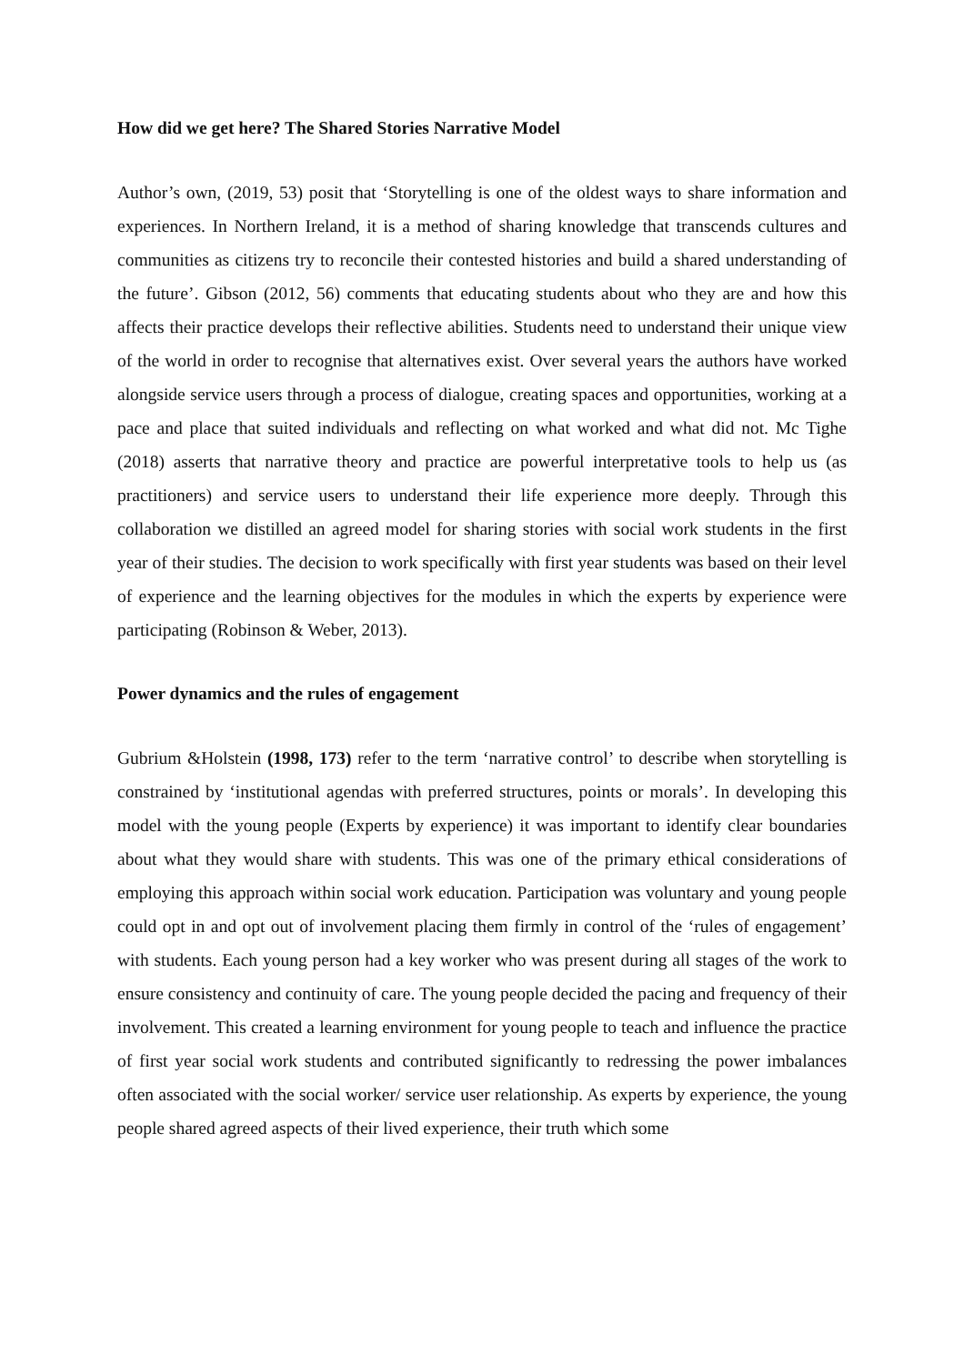How did we get here? The Shared Stories Narrative Model
Author’s own, (2019, 53) posit that ‘Storytelling is one of the oldest ways to share information and experiences. In Northern Ireland, it is a method of sharing knowledge that transcends cultures and communities as citizens try to reconcile their contested histories and build a shared understanding of the future’. Gibson (2012, 56) comments that educating students about who they are and how this affects their practice develops their reflective abilities. Students need to understand their unique view of the world in order to recognise that alternatives exist. Over several years the authors have worked alongside service users through a process of dialogue, creating spaces and opportunities, working at a pace and place that suited individuals and reflecting on what worked and what did not. Mc Tighe (2018) asserts that narrative theory and practice are powerful interpretative tools to help us (as practitioners) and service users to understand their life experience more deeply. Through this collaboration we distilled an agreed model for sharing stories with social work students in the first year of their studies. The decision to work specifically with first year students was based on their level of experience and the learning objectives for the modules in which the experts by experience were participating (Robinson & Weber, 2013).
Power dynamics and the rules of engagement
Gubrium &Holstein (1998, 173) refer to the term ‘narrative control’ to describe when storytelling is constrained by ‘institutional agendas with preferred structures, points or morals’. In developing this model with the young people (Experts by experience) it was important to identify clear boundaries about what they would share with students. This was one of the primary ethical considerations of employing this approach within social work education. Participation was voluntary and young people could opt in and opt out of involvement placing them firmly in control of the ‘rules of engagement’ with students. Each young person had a key worker who was present during all stages of the work to ensure consistency and continuity of care. The young people decided the pacing and frequency of their involvement. This created a learning environment for young people to teach and influence the practice of first year social work students and contributed significantly to redressing the power imbalances often associated with the social worker/ service user relationship. As experts by experience, the young people shared agreed aspects of their lived experience, their truth which some